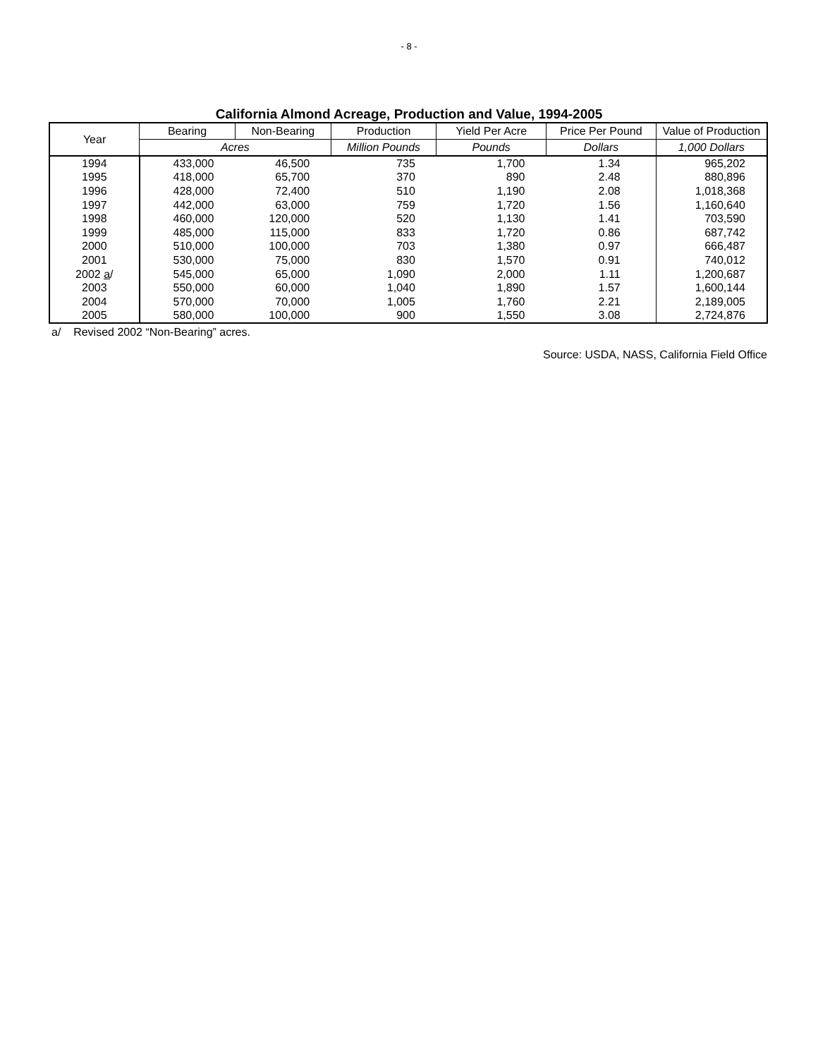- 8 -
California Almond Acreage, Production and Value, 1994-2005
| Year | Bearing | Non-Bearing | Production | Yield Per Acre | Price Per Pound | Value of Production |
| --- | --- | --- | --- | --- | --- | --- |
| | Acres | | Million Pounds | Pounds | Dollars | 1,000 Dollars |
| 1994 | 433,000 | 46,500 | 735 | 1,700 | 1.34 | 965,202 |
| 1995 | 418,000 | 65,700 | 370 | 890 | 2.48 | 880,896 |
| 1996 | 428,000 | 72,400 | 510 | 1,190 | 2.08 | 1,018,368 |
| 1997 | 442,000 | 63,000 | 759 | 1,720 | 1.56 | 1,160,640 |
| 1998 | 460,000 | 120,000 | 520 | 1,130 | 1.41 | 703,590 |
| 1999 | 485,000 | 115,000 | 833 | 1,720 | 0.86 | 687,742 |
| 2000 | 510,000 | 100,000 | 703 | 1,380 | 0.97 | 666,487 |
| 2001 | 530,000 | 75,000 | 830 | 1,570 | 0.91 | 740,012 |
| 2002 a / | 545,000 | 65,000 | 1,090 | 2,000 | 1.11 | 1,200,687 |
| 2003 | 550,000 | 60,000 | 1,040 | 1,890 | 1.57 | 1,600,144 |
| 2004 | 570,000 | 70,000 | 1,005 | 1,760 | 2.21 | 2,189,005 |
| 2005 | 580,000 | 100,000 | 900 | 1,550 | 3.08 | 2,724,876 |
a/ Revised 2002 “Non-Bearing” acres.
Source: USDA, NASS, California Field Office